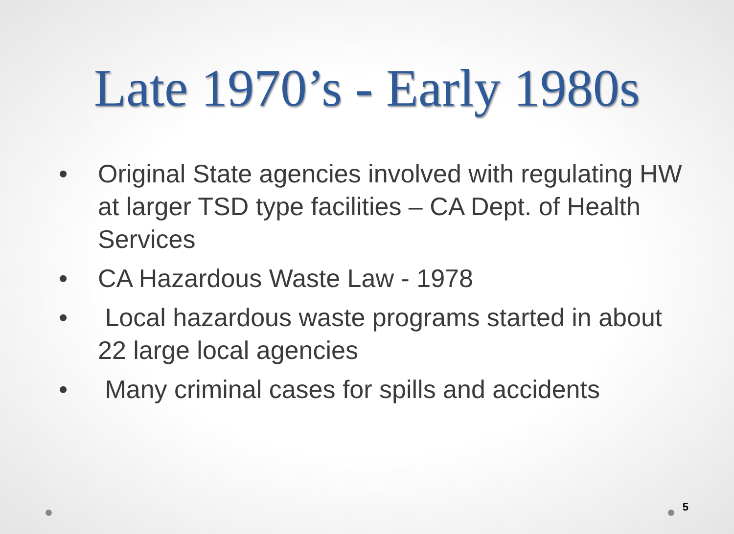Late 1970’s - Early 1980s
• Original State agencies involved with regulating HW at larger TSD type facilities – CA Dept. of Health Services
• CA Hazardous Waste Law - 1978
• Local hazardous waste programs started in about 22 large local agencies
• Many criminal cases for spills and accidents
5